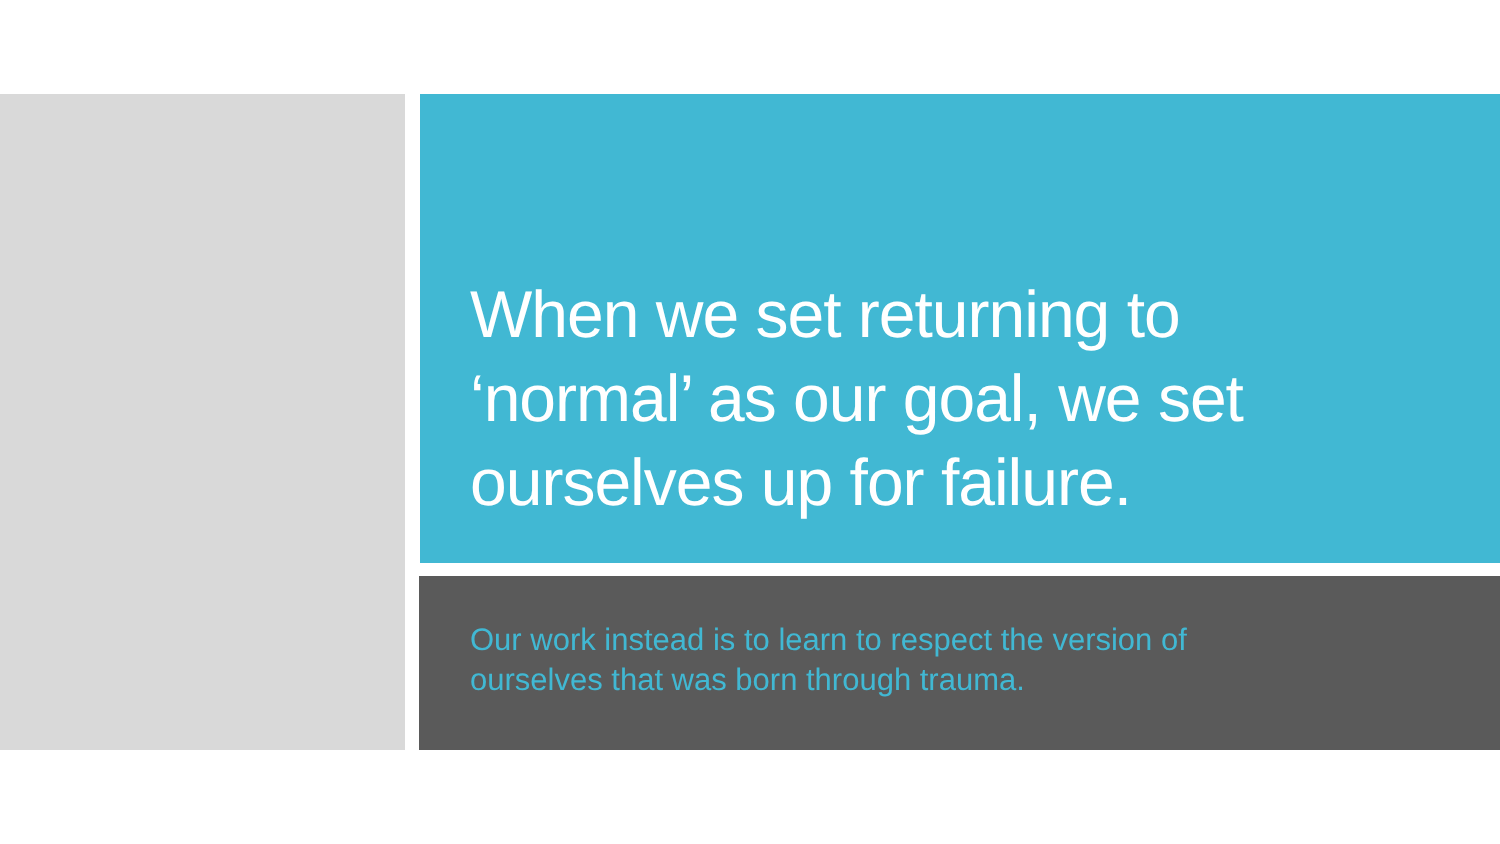When we set returning to ‘normal’ as our goal, we set ourselves up for failure.
Our work instead is to learn to respect the version of ourselves that was born through trauma.